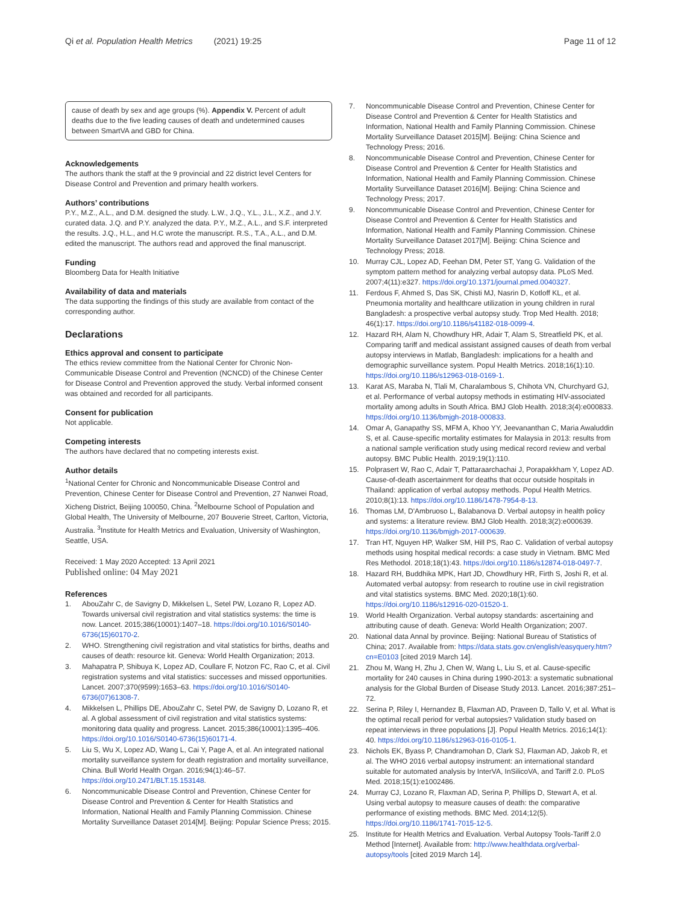Qi et al. Population Health Metrics (2021) 19:25 Page 11 of 12
cause of death by sex and age groups (%). Appendix V. Percent of adult deaths due to the five leading causes of death and undetermined causes between SmartVA and GBD for China.
Acknowledgements
The authors thank the staff at the 9 provincial and 22 district level Centers for Disease Control and Prevention and primary health workers.
Authors’ contributions
P.Y., M.Z., A.L., and D.M. designed the study. L.W., J.Q., Y.L., J.L., X.Z., and J.Y. curated data. J.Q. and P.Y. analyzed the data. P.Y., M.Z., A.L., and S.F. interpreted the results. J.Q., H.L., and H.C wrote the manuscript. R.S., T.A., A.L., and D.M. edited the manuscript. The authors read and approved the final manuscript.
Funding
Bloomberg Data for Health Initiative
Availability of data and materials
The data supporting the findings of this study are available from contact of the corresponding author.
Declarations
Ethics approval and consent to participate
The ethics review committee from the National Center for Chronic Non-Communicable Disease Control and Prevention (NCNCD) of the Chinese Center for Disease Control and Prevention approved the study. Verbal informed consent was obtained and recorded for all participants.
Consent for publication
Not applicable.
Competing interests
The authors have declared that no competing interests exist.
Author details
<sup>1</sup> National Center for Chronic and Noncommunicable Disease Control and Prevention, Chinese Center for Disease Control and Prevention, 27 Nanwei Road, Xicheng District, Beijing 100050, China. <sup>2</sup>Melbourne School of Population and Global Health, The University of Melbourne, 207 Bouverie Street, Carlton, Victoria, Australia. <sup>3</sup>Institute for Health Metrics and Evaluation, University of Washington, Seattle, USA.
Received: 1 May 2020 Accepted: 13 April 2021
Published online: 04 May 2021
References
1. AbouZahr C, de Savigny D, Mikkelsen L, Setel PW, Lozano R, Lopez AD. Towards universal civil registration and vital statistics systems: the time is now. Lancet. 2015;386(10001):1407–18. https://doi.org/10.1016/S0140-6736(15)60170-2.
2. WHO. Strengthening civil registration and vital statistics for births, deaths and causes of death: resource kit. Geneva: World Health Organization; 2013.
3. Mahapatra P, Shibuya K, Lopez AD, Coullare F, Notzon FC, Rao C, et al. Civil registration systems and vital statistics: successes and missed opportunities. Lancet. 2007;370(9599):1653–63. https://doi.org/10.1016/S0140-6736(07)61308-7.
4. Mikkelsen L, Phillips DE, AbouZahr C, Setel PW, de Savigny D, Lozano R, et al. A global assessment of civil registration and vital statistics systems: monitoring data quality and progress. Lancet. 2015;386(10001):1395–406. https://doi.org/10.1016/S0140-6736(15)60171-4.
5. Liu S, Wu X, Lopez AD, Wang L, Cai Y, Page A, et al. An integrated national mortality surveillance system for death registration and mortality surveillance, China. Bull World Health Organ. 2016;94(1):46–57. https://doi.org/10.2471/BLT.15.153148.
6. Noncommunicable Disease Control and Prevention, Chinese Center for Disease Control and Prevention & Center for Health Statistics and Information, National Health and Family Planning Commission. Chinese Mortality Surveillance Dataset 2014[M]. Beijing: Popular Science Press; 2015.
7. Noncommunicable Disease Control and Prevention, Chinese Center for Disease Control and Prevention & Center for Health Statistics and Information, National Health and Family Planning Commission. Chinese Mortality Surveillance Dataset 2015[M]. Beijing: China Science and Technology Press; 2016.
8. Noncommunicable Disease Control and Prevention, Chinese Center for Disease Control and Prevention & Center for Health Statistics and Information, National Health and Family Planning Commission. Chinese Mortality Surveillance Dataset 2016[M]. Beijing: China Science and Technology Press; 2017.
9. Noncommunicable Disease Control and Prevention, Chinese Center for Disease Control and Prevention & Center for Health Statistics and Information, National Health and Family Planning Commission. Chinese Mortality Surveillance Dataset 2017[M]. Beijing: China Science and Technology Press; 2018.
10. Murray CJL, Lopez AD, Feehan DM, Peter ST, Yang G. Validation of the symptom pattern method for analyzing verbal autopsy data. PLoS Med. 2007;4(11):e327. https://doi.org/10.1371/journal.pmed.0040327.
11. Ferdous F, Ahmed S, Das SK, Chisti MJ, Nasrin D, Kotloff KL, et al. Pneumonia mortality and healthcare utilization in young children in rural Bangladesh: a prospective verbal autopsy study. Trop Med Health. 2018; 46(1):17. https://doi.org/10.1186/s41182-018-0099-4.
12. Hazard RH, Alam N, Chowdhury HR, Adair T, Alam S, Streatfield PK, et al. Comparing tariff and medical assistant assigned causes of death from verbal autopsy interviews in Matlab, Bangladesh: implications for a health and demographic surveillance system. Popul Health Metrics. 2018;16(1):10. https://doi.org/10.1186/s12963-018-0169-1.
13. Karat AS, Maraba N, Tlali M, Charalambous S, Chihota VN, Churchyard GJ, et al. Performance of verbal autopsy methods in estimating HIV-associated mortality among adults in South Africa. BMJ Glob Health. 2018;3(4):e000833. https://doi.org/10.1136/bmjgh-2018-000833.
14. Omar A, Ganapathy SS, MFM A, Khoo YY, Jeevananthan C, Maria Awaluddin S, et al. Cause-specific mortality estimates for Malaysia in 2013: results from a national sample verification study using medical record review and verbal autopsy. BMC Public Health. 2019;19(1):110.
15. Polprasert W, Rao C, Adair T, Pattaraarchachai J, Porapakkham Y, Lopez AD. Cause-of-death ascertainment for deaths that occur outside hospitals in Thailand: application of verbal autopsy methods. Popul Health Metrics. 2010;8(1):13. https://doi.org/10.1186/1478-7954-8-13.
16. Thomas LM, D'Ambruoso L, Balabanova D. Verbal autopsy in health policy and systems: a literature review. BMJ Glob Health. 2018;3(2):e000639. https://doi.org/10.1136/bmjgh-2017-000639.
17. Tran HT, Nguyen HP, Walker SM, Hill PS, Rao C. Validation of verbal autopsy methods using hospital medical records: a case study in Vietnam. BMC Med Res Methodol. 2018;18(1):43. https://doi.org/10.1186/s12874-018-0497-7.
18. Hazard RH, Buddhika MPK, Hart JD, Chowdhury HR, Firth S, Joshi R, et al. Automated verbal autopsy: from research to routine use in civil registration and vital statistics systems. BMC Med. 2020;18(1):60. https://doi.org/10.1186/s12916-020-01520-1.
19. World Health Organization. Verbal autopsy standards: ascertaining and attributing cause of death. Geneva: World Health Organization; 2007.
20. National data Annal by province. Beijing: National Bureau of Statistics of China; 2017. Available from: https://data.stats.gov.cn/english/easyquery.htm?cn=E0103 [cited 2019 March 14].
21. Zhou M, Wang H, Zhu J, Chen W, Wang L, Liu S, et al. Cause-specific mortality for 240 causes in China during 1990-2013: a systematic subnational analysis for the Global Burden of Disease Study 2013. Lancet. 2016;387:251–72.
22. Serina P, Riley I, Hernandez B, Flaxman AD, Praveen D, Tallo V, et al. What is the optimal recall period for verbal autopsies? Validation study based on repeat interviews in three populations [J]. Popul Health Metrics. 2016;14(1): 40. https://doi.org/10.1186/s12963-016-0105-1.
23. Nichols EK, Byass P, Chandramohan D, Clark SJ, Flaxman AD, Jakob R, et al. The WHO 2016 verbal autopsy instrument: an international standard suitable for automated analysis by InterVA, InSilicoVA, and Tariff 2.0. PLoS Med. 2018;15(1):e1002486.
24. Murray CJ, Lozano R, Flaxman AD, Serina P, Phillips D, Stewart A, et al. Using verbal autopsy to measure causes of death: the comparative performance of existing methods. BMC Med. 2014;12(5). https://doi.org/10.1186/1741-7015-12-5.
25. Institute for Health Metrics and Evaluation. Verbal Autopsy Tools-Tariff 2.0 Method [Internet]. Available from: http://www.healthdata.org/verbal-autopsy/tools [cited 2019 March 14].